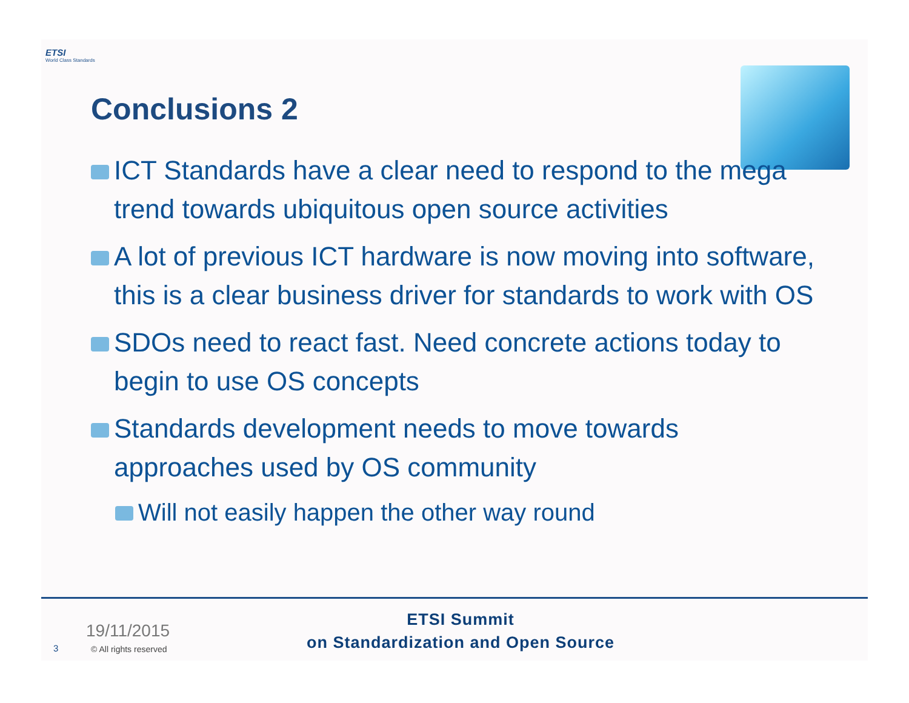ETSI
World Class Standards
Conclusions 2
ICT Standards have a clear need to respond to the mega trend towards ubiquitous open source activities
A lot of previous ICT hardware is now moving into software, this is a clear business driver for standards to work with OS
SDOs need to react fast. Need concrete actions today to begin to use OS concepts
Standards development needs to move towards approaches used by OS community
Will not easily happen the other way round
19/11/2015
3 © All rights reserved
ETSI Summit
on Standardization and Open Source